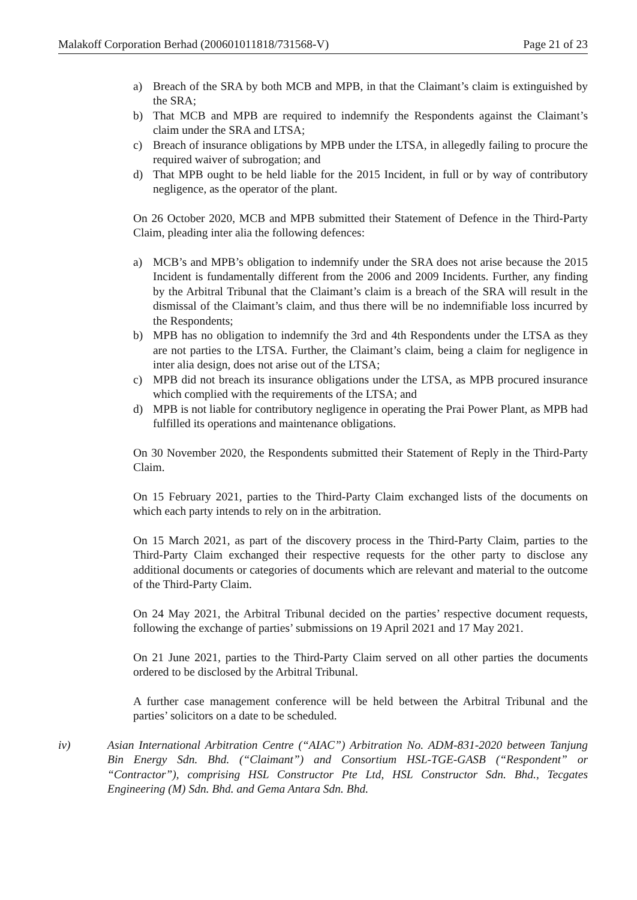Malakoff Corporation Berhad (200601011818/731568-V) Page 21 of 23
a) Breach of the SRA by both MCB and MPB, in that the Claimant’s claim is extinguished by the SRA;
b) That MCB and MPB are required to indemnify the Respondents against the Claimant’s claim under the SRA and LTSA;
c) Breach of insurance obligations by MPB under the LTSA, in allegedly failing to procure the required waiver of subrogation; and
d) That MPB ought to be held liable for the 2015 Incident, in full or by way of contributory negligence, as the operator of the plant.
On 26 October 2020, MCB and MPB submitted their Statement of Defence in the Third-Party Claim, pleading inter alia the following defences:
a) MCB’s and MPB’s obligation to indemnify under the SRA does not arise because the 2015 Incident is fundamentally different from the 2006 and 2009 Incidents. Further, any finding by the Arbitral Tribunal that the Claimant’s claim is a breach of the SRA will result in the dismissal of the Claimant’s claim, and thus there will be no indemnifiable loss incurred by the Respondents;
b) MPB has no obligation to indemnify the 3rd and 4th Respondents under the LTSA as they are not parties to the LTSA. Further, the Claimant’s claim, being a claim for negligence in inter alia design, does not arise out of the LTSA;
c) MPB did not breach its insurance obligations under the LTSA, as MPB procured insurance which complied with the requirements of the LTSA; and
d) MPB is not liable for contributory negligence in operating the Prai Power Plant, as MPB had fulfilled its operations and maintenance obligations.
On 30 November 2020, the Respondents submitted their Statement of Reply in the Third-Party Claim.
On 15 February 2021, parties to the Third-Party Claim exchanged lists of the documents on which each party intends to rely on in the arbitration.
On 15 March 2021, as part of the discovery process in the Third-Party Claim, parties to the Third-Party Claim exchanged their respective requests for the other party to disclose any additional documents or categories of documents which are relevant and material to the outcome of the Third-Party Claim.
On 24 May 2021, the Arbitral Tribunal decided on the parties’ respective document requests, following the exchange of parties’ submissions on 19 April 2021 and 17 May 2021.
On 21 June 2021, parties to the Third-Party Claim served on all other parties the documents ordered to be disclosed by the Arbitral Tribunal.
A further case management conference will be held between the Arbitral Tribunal and the parties’ solicitors on a date to be scheduled.
iv) Asian International Arbitration Centre (“AIAC”) Arbitration No. ADM-831-2020 between Tanjung Bin Energy Sdn. Bhd. (“Claimant”) and Consortium HSL-TGE-GASB (“Respondent” or “Contractor”), comprising HSL Constructor Pte Ltd, HSL Constructor Sdn. Bhd., Tecgates Engineering (M) Sdn. Bhd. and Gema Antara Sdn. Bhd.